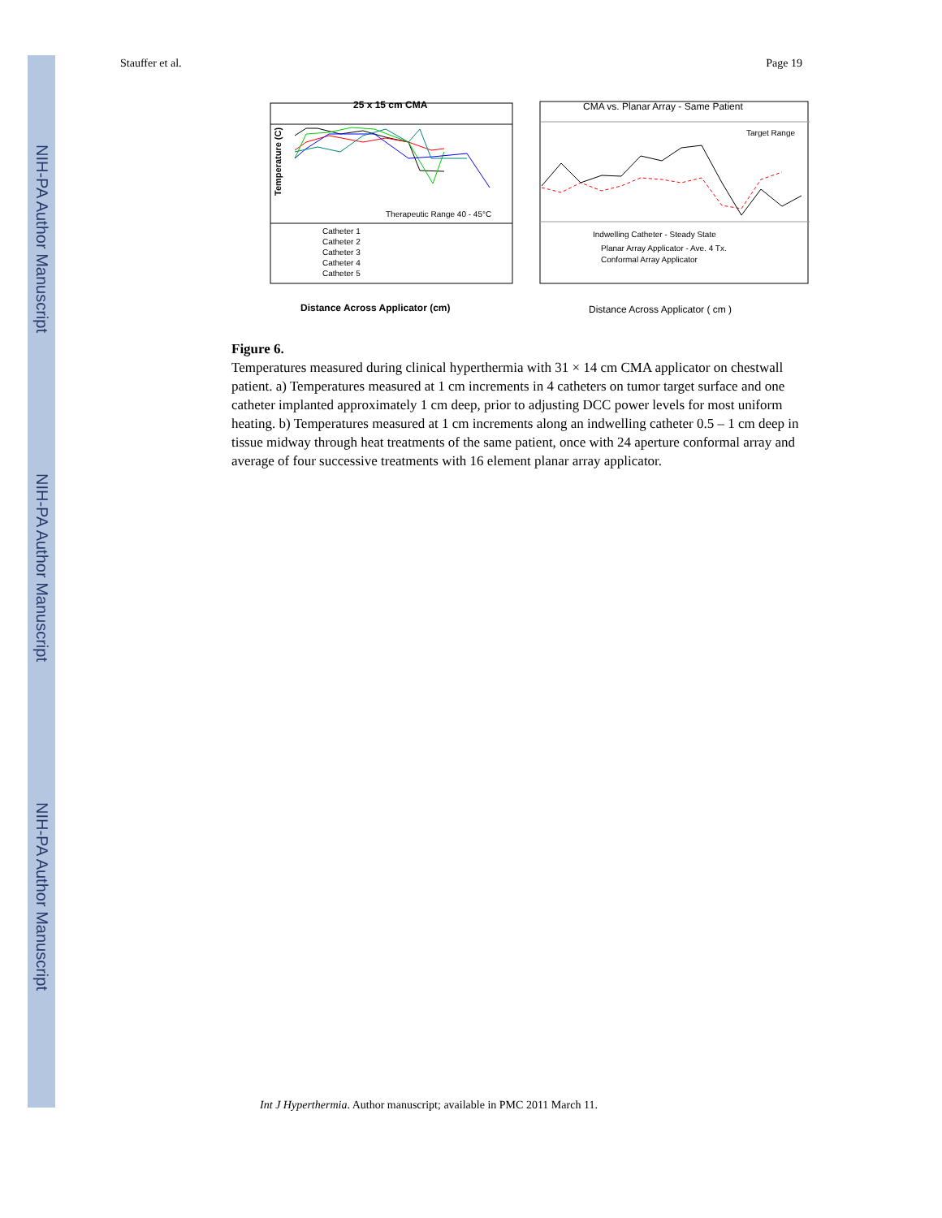NIH-PA Author Manuscript
NIH-PA Author Manuscript
NIH-PA Author Manuscript
Stauffer et al. Page 19
25 x 15 cm CMA
Temperature (C)
Therapeutic Range 40 - 45°C
Catheter 1
Catheter 2
Catheter 3
Catheter 4
Catheter 5
Distance Across Applicator (cm)
CMA vs. Planar Array - Same Patient
Target Range
Indwelling Catheter - Steady State
Planar Array Applicator - Ave. 4 Tx.
Conformal Array Applicator
Distance Across Applicator ( cm )
Figure 6.
Temperatures measured during clinical hyperthermia with 31 × 14 cm CMA applicator on chestwall patient. a) Temperatures measured at 1 cm increments in 4 catheters on tumor target surface and one catheter implanted approximately 1 cm deep, prior to adjusting DCC power levels for most uniform heating. b) Temperatures measured at 1 cm increments along an indwelling catheter 0.5 – 1 cm deep in tissue midway through heat treatments of the same patient, once with 24 aperture conformal array and average of four successive treatments with 16 element planar array applicator.
Int J Hyperthermia. Author manuscript; available in PMC 2011 March 11.